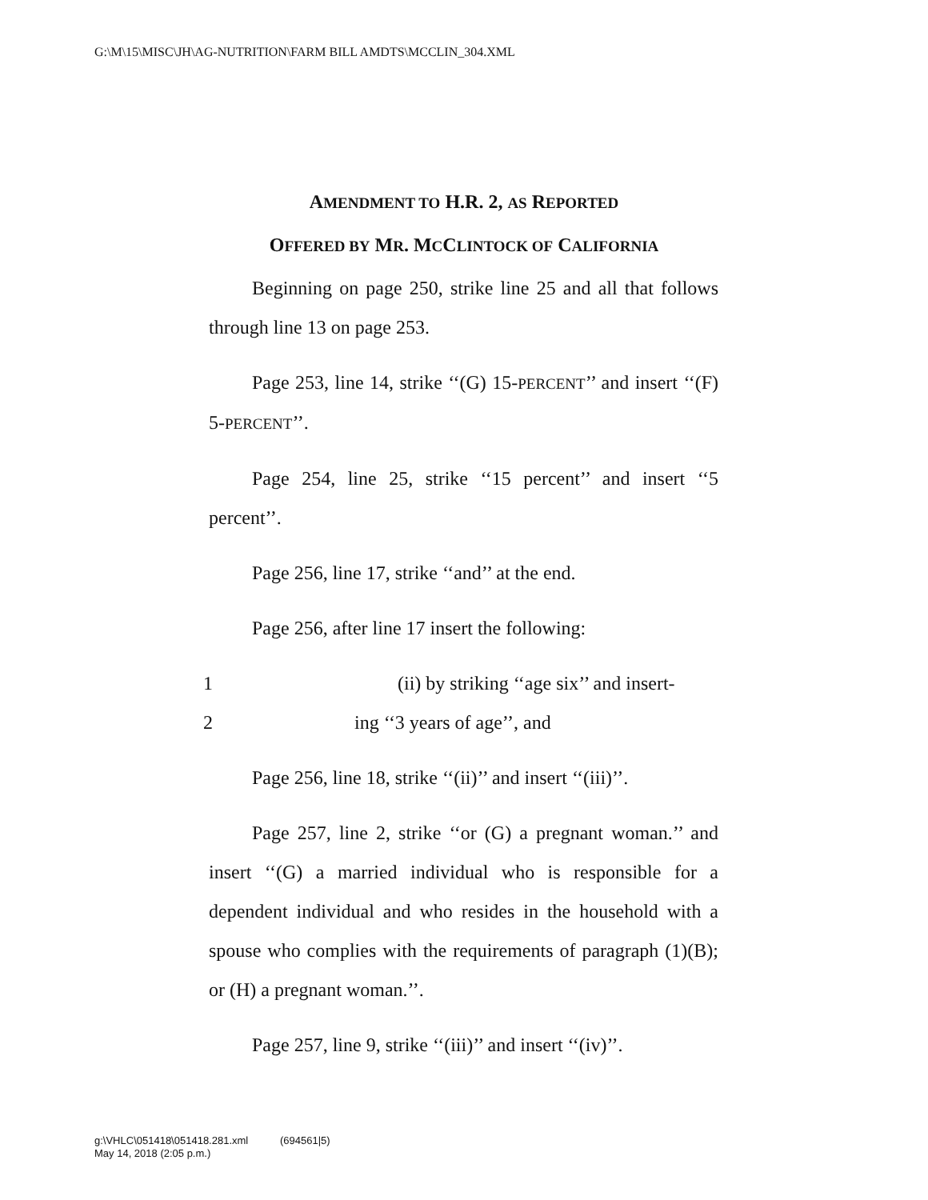G:\M\15\MISC\JH\AG-NUTRITION\FARM BILL AMDTS\MCCLIN_304.XML
AMENDMENT TO H.R. 2, AS REPORTED
OFFERED BY MR. MCCLINTOCK OF CALIFORNIA
Beginning on page 250, strike line 25 and all that follows through line 13 on page 253.
Page 253, line 14, strike ‘‘(G) 15-PERCENT’’ and insert ‘‘(F) 5-PERCENT’’.
Page 254, line 25, strike ‘‘15 percent’’ and insert ‘‘5 percent’’.
Page 256, line 17, strike ‘‘and’’ at the end.
Page 256, after line 17 insert the following:
1 (ii) by striking ‘‘age six’’ and insert-
2 ing ‘‘3 years of age’’, and
Page 256, line 18, strike ‘‘(ii)’’ and insert ‘‘(iii)’’.
Page 257, line 2, strike ‘‘or (G) a pregnant woman.’’ and insert ‘‘(G) a married individual who is responsible for a dependent individual and who resides in the household with a spouse who complies with the requirements of paragraph (1)(B); or (H) a pregnant woman.’’.
Page 257, line 9, strike ‘‘(iii)’’ and insert ‘‘(iv)’’.
g:\VHLC\051418\051418.281.xml (694561|5)
May 14, 2018 (2:05 p.m.)